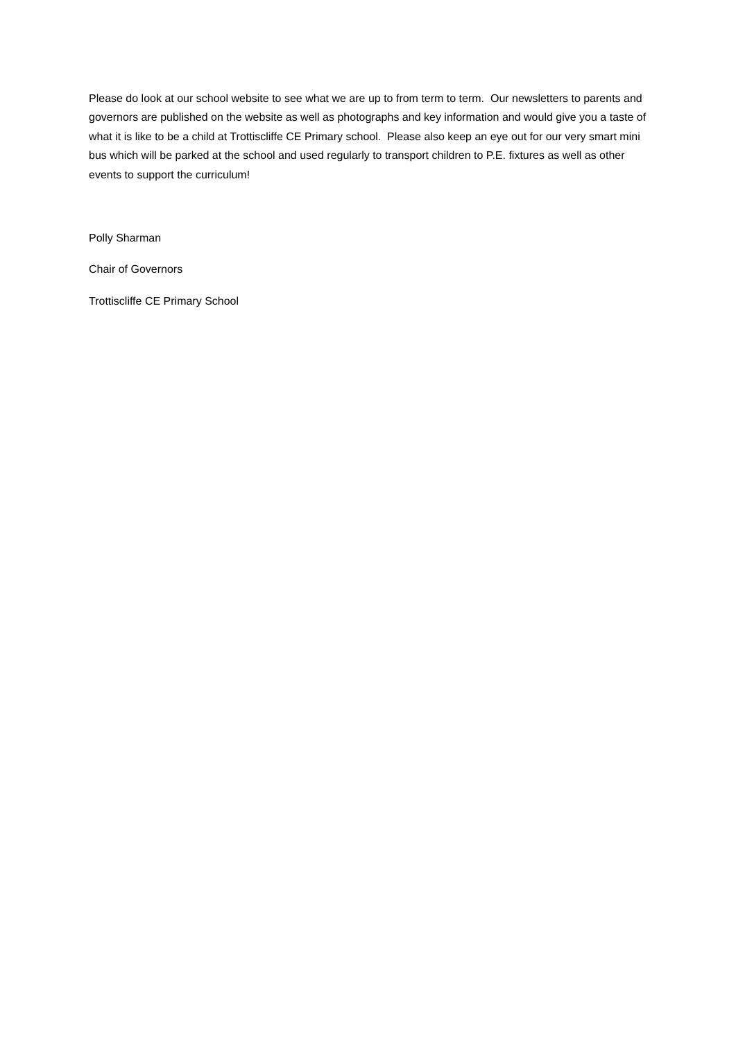Please do look at our school website to see what we are up to from term to term. Our newsletters to parents and governors are published on the website as well as photographs and key information and would give you a taste of what it is like to be a child at Trottiscliffe CE Primary school. Please also keep an eye out for our very smart mini bus which will be parked at the school and used regularly to transport children to P.E. fixtures as well as other events to support the curriculum!
Polly Sharman
Chair of Governors
Trottiscliffe CE Primary School